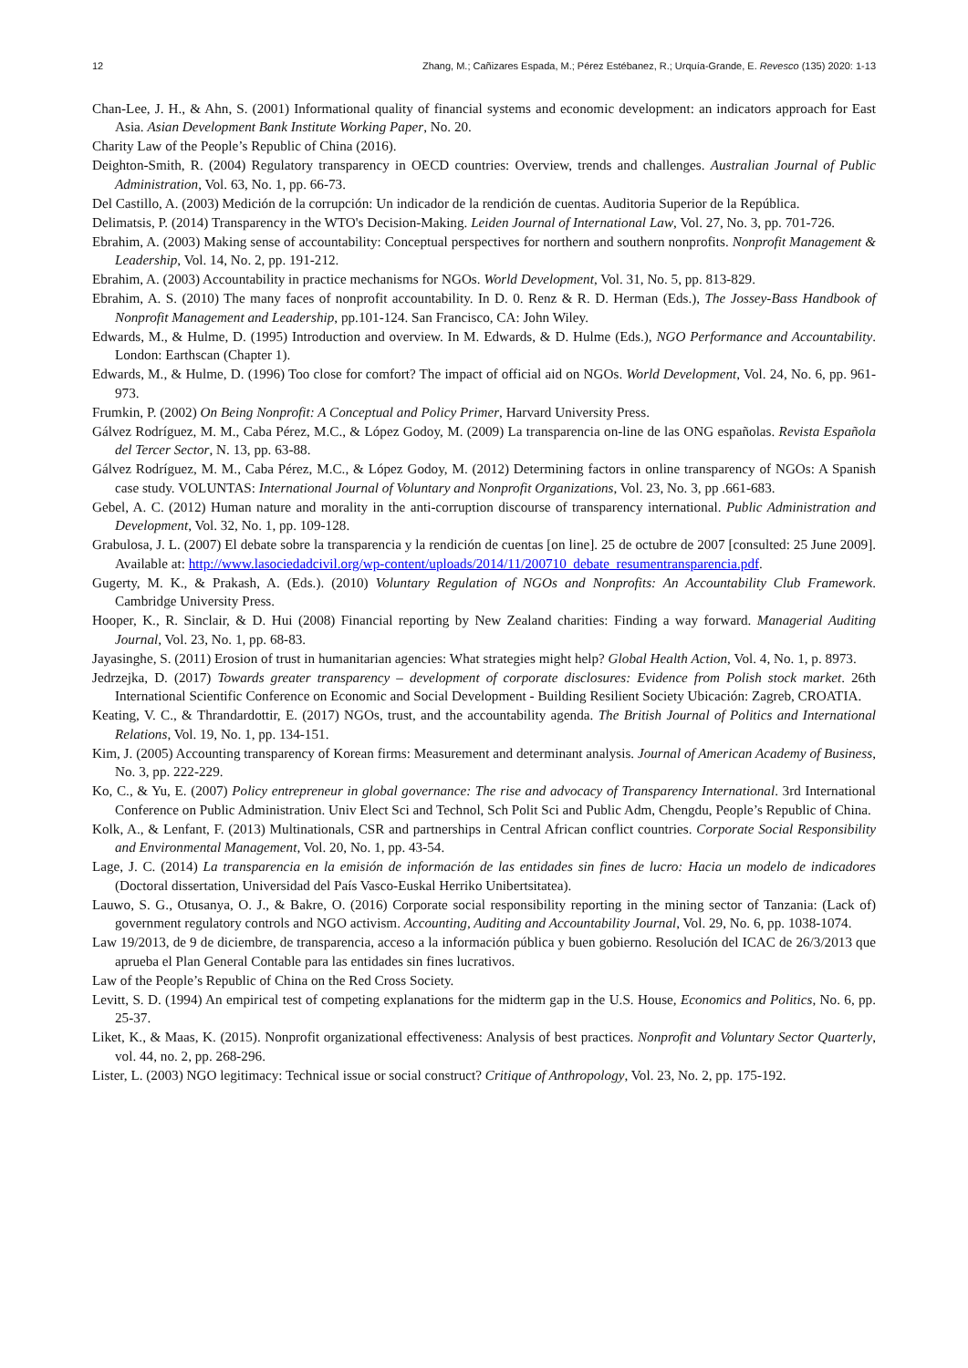12 Zhang, M.; Cañizares Espada, M.; Pérez Estébanez, R.; Urquía-Grande, E. Revesco (135) 2020: 1-13
Chan-Lee, J. H., & Ahn, S. (2001) Informational quality of financial systems and economic development: an indicators approach for East Asia. Asian Development Bank Institute Working Paper, No. 20.
Charity Law of the People’s Republic of China (2016).
Deighton-Smith, R. (2004) Regulatory transparency in OECD countries: Overview, trends and challenges. Australian Journal of Public Administration, Vol. 63, No. 1, pp. 66-73.
Del Castillo, A. (2003) Medición de la corrupción: Un indicador de la rendición de cuentas. Auditoria Superior de la República.
Delimatsis, P. (2014) Transparency in the WTO's Decision-Making. Leiden Journal of International Law, Vol. 27, No. 3, pp. 701-726.
Ebrahim, A. (2003) Making sense of accountability: Conceptual perspectives for northern and southern nonprofits. Nonprofit Management & Leadership, Vol. 14, No. 2, pp. 191-212.
Ebrahim, A. (2003) Accountability in practice mechanisms for NGOs. World Development, Vol. 31, No. 5, pp. 813-829.
Ebrahim, A. S. (2010) The many faces of nonprofit accountability. In D. 0. Renz & R. D. Herman (Eds.), The Jossey-Bass Handbook of Nonprofit Management and Leadership, pp.101-124. San Francisco, CA: John Wiley.
Edwards, M., & Hulme, D. (1995) Introduction and overview. In M. Edwards, & D. Hulme (Eds.), NGO Performance and Accountability. London: Earthscan (Chapter 1).
Edwards, M., & Hulme, D. (1996) Too close for comfort? The impact of official aid on NGOs. World Development, Vol. 24, No. 6, pp. 961-973.
Frumkin, P. (2002) On Being Nonprofit: A Conceptual and Policy Primer, Harvard University Press.
Gálvez Rodríguez, M. M., Caba Pérez, M.C., & López Godoy, M. (2009) La transparencia on-line de las ONG españolas. Revista Española del Tercer Sector, N. 13, pp. 63-88.
Gálvez Rodríguez, M. M., Caba Pérez, M.C., & López Godoy, M. (2012) Determining factors in online transparency of NGOs: A Spanish case study. VOLUNTAS: International Journal of Voluntary and Nonprofit Organizations, Vol. 23, No. 3, pp .661-683.
Gebel, A. C. (2012) Human nature and morality in the anti-corruption discourse of transparency international. Public Administration and Development, Vol. 32, No. 1, pp. 109-128.
Grabulosa, J. L. (2007) El debate sobre la transparencia y la rendición de cuentas [on line]. 25 de octubre de 2007 [consulted: 25 June 2009]. Available at: http://www.lasociedadcivil.org/wp-content/uploads/2014/11/200710_debate_resumentransparencia.pdf.
Gugerty, M. K., & Prakash, A. (Eds.). (2010) Voluntary Regulation of NGOs and Nonprofits: An Accountability Club Framework. Cambridge University Press.
Hooper, K., R. Sinclair, & D. Hui (2008) Financial reporting by New Zealand charities: Finding a way forward. Managerial Auditing Journal, Vol. 23, No. 1, pp. 68-83.
Jayasinghe, S. (2011) Erosion of trust in humanitarian agencies: What strategies might help? Global Health Action, Vol. 4, No. 1, p. 8973.
Jedrzejka, D. (2017) Towards greater transparency – development of corporate disclosures: Evidence from Polish stock market. 26th International Scientific Conference on Economic and Social Development - Building Resilient Society Ubicación: Zagreb, CROATIA.
Keating, V. C., & Thrandardottir, E. (2017) NGOs, trust, and the accountability agenda. The British Journal of Politics and International Relations, Vol. 19, No. 1, pp. 134-151.
Kim, J. (2005) Accounting transparency of Korean firms: Measurement and determinant analysis. Journal of American Academy of Business, No. 3, pp. 222-229.
Ko, C., & Yu, E. (2007) Policy entrepreneur in global governance: The rise and advocacy of Transparency International. 3rd International Conference on Public Administration. Univ Elect Sci and Technol, Sch Polit Sci and Public Adm, Chengdu, People’s Republic of China.
Kolk, A., & Lenfant, F. (2013) Multinationals, CSR and partnerships in Central African conflict countries. Corporate Social Responsibility and Environmental Management, Vol. 20, No. 1, pp. 43-54.
Lage, J. C. (2014) La transparencia en la emisión de información de las entidades sin fines de lucro: Hacia un modelo de indicadores (Doctoral dissertation, Universidad del País Vasco-Euskal Herriko Unibertsitatea).
Lauwo, S. G., Otusanya, O. J., & Bakre, O. (2016) Corporate social responsibility reporting in the mining sector of Tanzania: (Lack of) government regulatory controls and NGO activism. Accounting, Auditing and Accountability Journal, Vol. 29, No. 6, pp. 1038-1074.
Law 19/2013, de 9 de diciembre, de transparencia, acceso a la información pública y buen gobierno. Resolución del ICAC de 26/3/2013 que aprueba el Plan General Contable para las entidades sin fines lucrativos.
Law of the People’s Republic of China on the Red Cross Society.
Levitt, S. D. (1994) An empirical test of competing explanations for the midterm gap in the U.S. House, Economics and Politics, No. 6, pp. 25-37.
Liket, K., & Maas, K. (2015). Nonprofit organizational effectiveness: Analysis of best practices. Nonprofit and Voluntary Sector Quarterly, vol. 44, no. 2, pp. 268-296.
Lister, L. (2003) NGO legitimacy: Technical issue or social construct? Critique of Anthropology, Vol. 23, No. 2, pp. 175-192.